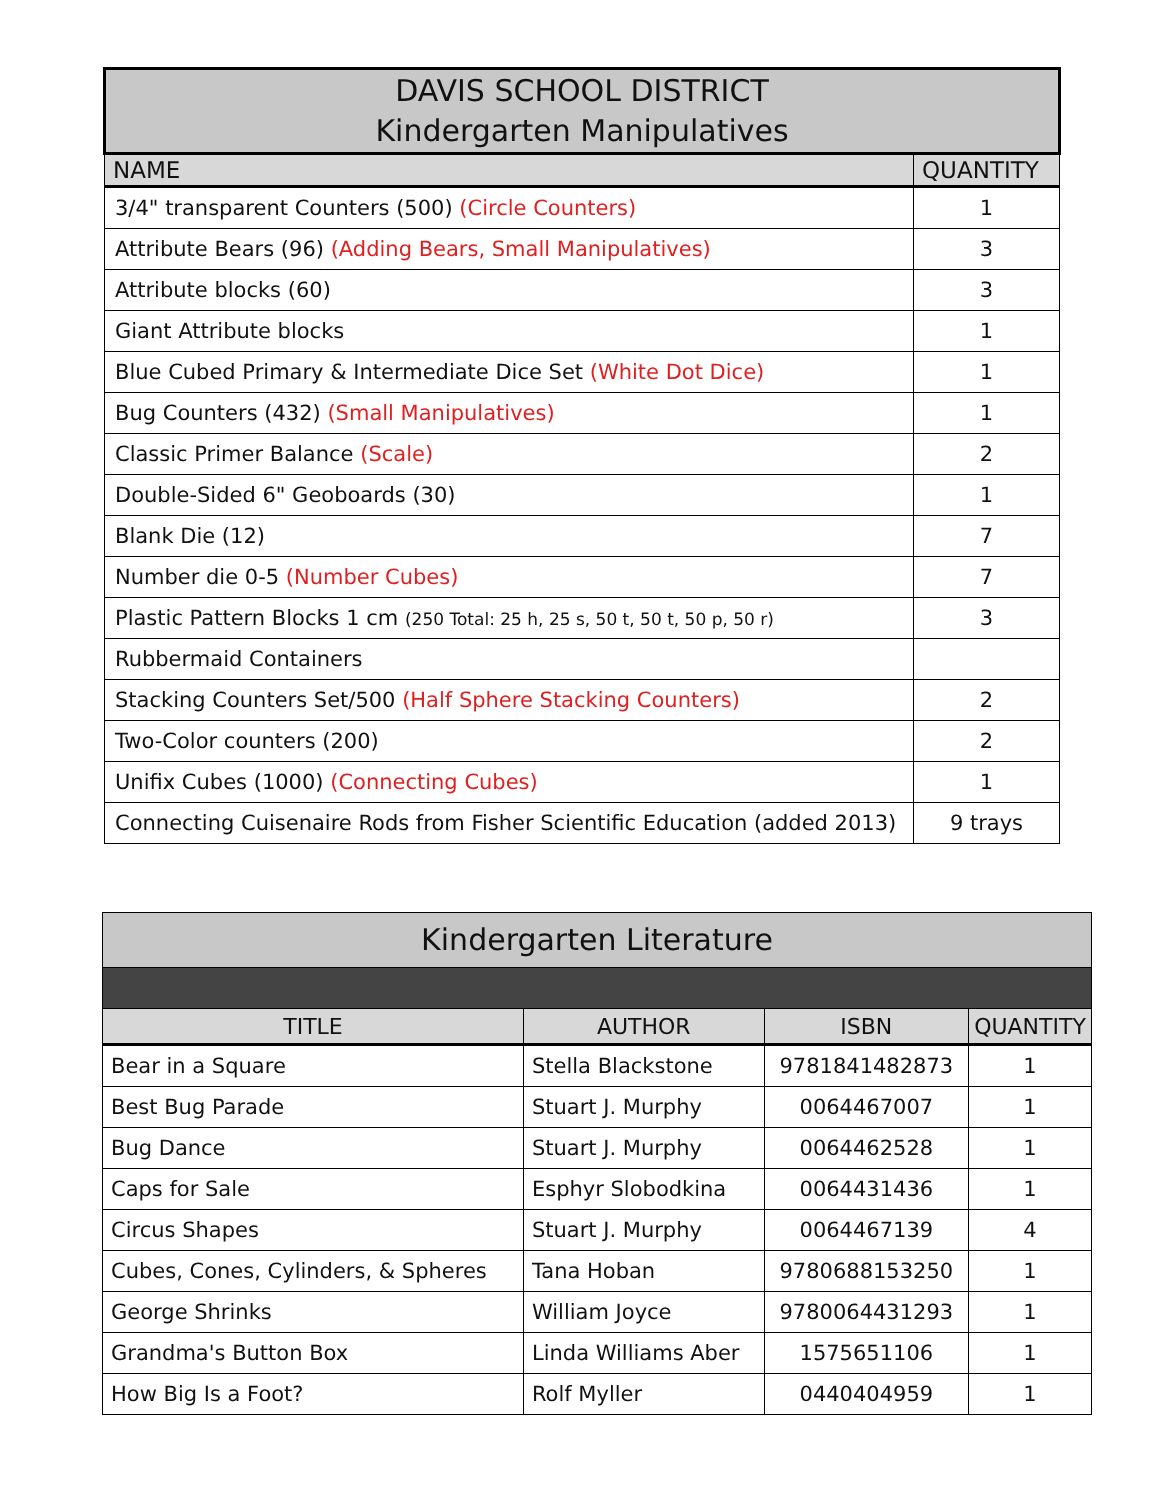| DAVIS SCHOOL DISTRICT Kindergarten Manipulatives | |
| --- | --- |
| NAME | QUANTITY |
| 3/4" transparent Counters (500) (Circle Counters) | 1 |
| Attribute Bears (96) (Adding Bears, Small Manipulatives) | 3 |
| Attribute blocks (60) | 3 |
| Giant Attribute blocks | 1 |
| Blue Cubed Primary & Intermediate Dice Set (White Dot Dice) | 1 |
| Bug Counters (432) (Small Manipulatives) | 1 |
| Classic Primer Balance (Scale) | 2 |
| Double-Sided 6" Geoboards (30) | 1 |
| Blank Die (12) | 7 |
| Number die 0-5 (Number Cubes) | 7 |
| Plastic Pattern Blocks 1 cm (250 Total: 25 h, 25 s, 50 t, 50 t, 50 p, 50 r) | 3 |
| Rubbermaid Containers | |
| Stacking Counters Set/500 (Half Sphere Stacking Counters) | 2 |
| Two-Color counters (200) | 2 |
| Unifix Cubes (1000) (Connecting Cubes) | 1 |
| Connecting Cuisenaire Rods from Fisher Scientific Education (added 2013) | 9 trays |
| Kindergarten Literature | | | |
| --- | --- | --- | --- |
| TITLE | AUTHOR | ISBN | QUANTITY |
| Bear in a Square | Stella Blackstone | 9781841482873 | 1 |
| Best Bug Parade | Stuart J. Murphy | 0064467007 | 1 |
| Bug Dance | Stuart J. Murphy | 0064462528 | 1 |
| Caps for Sale | Esphyr Slobodkina | 0064431436 | 1 |
| Circus Shapes | Stuart J. Murphy | 0064467139 | 4 |
| Cubes, Cones, Cylinders, & Spheres | Tana Hoban | 9780688153250 | 1 |
| George Shrinks | William Joyce | 9780064431293 | 1 |
| Grandma's Button Box | Linda Williams Aber | 1575651106 | 1 |
| How Big Is a Foot? | Rolf Myller | 0440404959 | 1 |